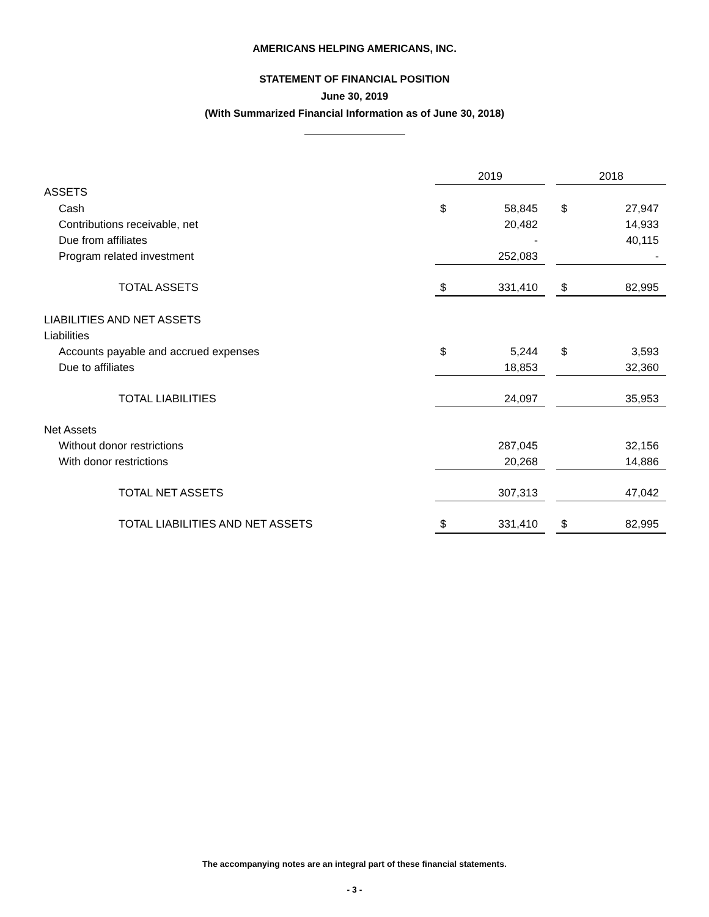AMERICANS HELPING AMERICANS, INC.
STATEMENT OF FINANCIAL POSITION
June 30, 2019
(With Summarized Financial Information as of June 30, 2018)
| | 2019 | | | 2018 | |
| ASSETS | | | | | |
| Cash | $ | 58,845 | | $ | 27,947 |
| Contributions receivable, net | | 20,482 | | | 14,933 |
| Due from affiliates | | - | | | 40,115 |
| Program related investment | | 252,083 | | | - |
| TOTAL ASSETS | $ | 331,410 | | $ | 82,995 |
| LIABILITIES AND NET ASSETS | | | | | |
| Liabilities | | | | | |
| Accounts payable and accrued expenses | $ | 5,244 | | $ | 3,593 |
| Due to affiliates | | 18,853 | | | 32,360 |
| TOTAL LIABILITIES | | 24,097 | | | 35,953 |
| Net Assets | | | | | |
| Without donor restrictions | | 287,045 | | | 32,156 |
| With donor restrictions | | 20,268 | | | 14,886 |
| TOTAL NET ASSETS | | 307,313 | | | 47,042 |
| TOTAL LIABILITIES AND NET ASSETS | $ | 331,410 | | $ | 82,995 |
The accompanying notes are an integral part of these financial statements.
- 3 -